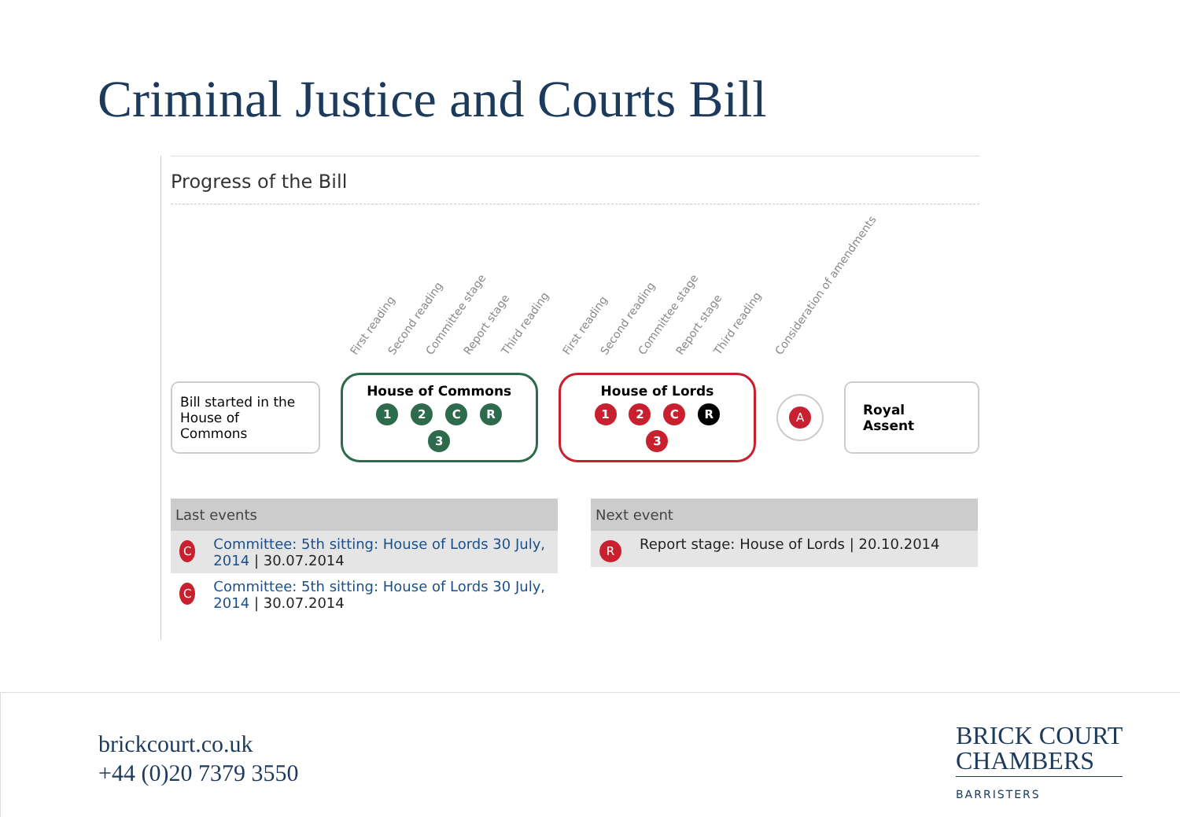Criminal Justice and Courts Bill
Progress of the Bill
First reading Second reading Committee stage Report stage Third reading First reading Second reading Committee stage Report stage Third reading Consideration of amendments
Bill started in the
House of Commons
House of Commons
1 2 C R 3
House of Lords
1 2 C R 3
A
Royal Assent
Last events
C
Committee: 5th sitting: House of Lords 30 July, 2014 | 30.07.2014
C
Committee: 5th sitting: House of Lords 30 July, 2014 | 30.07.2014
Next event
R
Report stage: House of Lords | 20.10.2014
brickcourt.co.uk
+44 (0)20 7379 3550
BRICK COURT
CHAMBERS
BARRISTERS